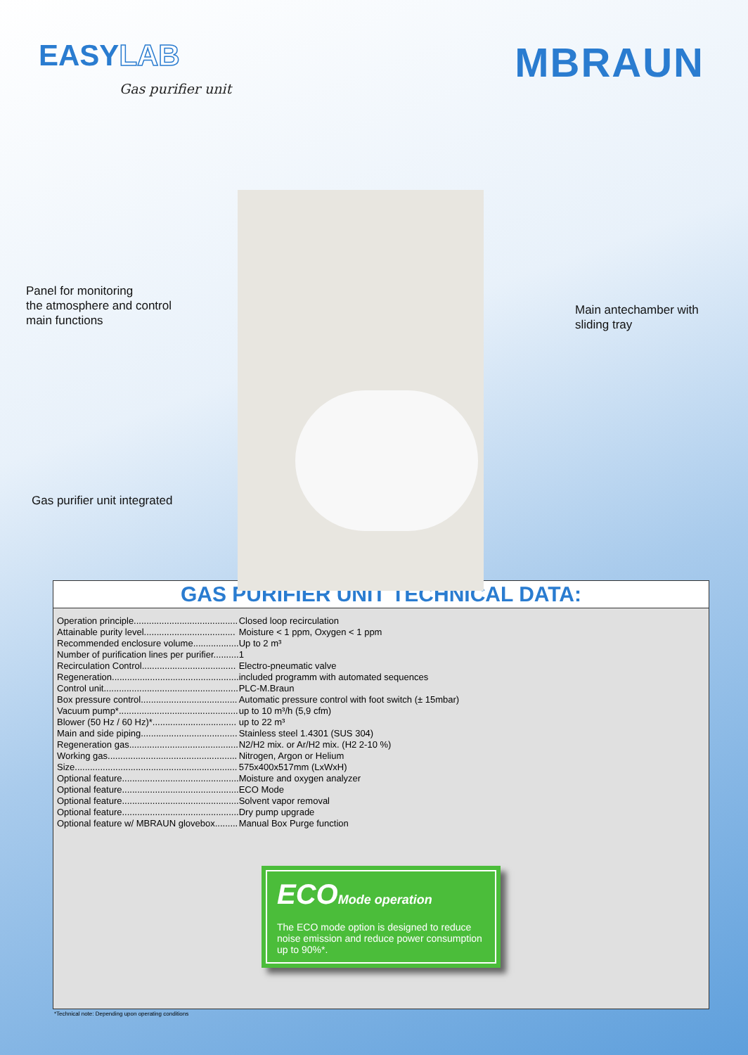EASYLAB
Gas purifier unit
MBRAUN
Panel for monitoring
the atmosphere and control
main functions
Main antechamber with
sliding tray
Gas purifier unit integrated
GAS PURIFIER UNIT TECHNICAL DATA:
| Operation principle......................................... | Closed loop recirculation |
| Attainable purity level.................................... | Moisture < 1 ppm, Oxygen < 1 ppm |
| Recommended enclosure volume.................. | Up to 2 m³ |
| Number of purification lines per purifier.......... | 1 |
| Recirculation Control..................................... | Electro-pneumatic valve |
| Regeneration.................................................. | included programm with automated sequences |
| Control unit..................................................... | PLC-M.Braun |
| Box pressure control...................................... | Automatic pressure control with foot switch (± 15mbar) |
| Vacuum pump*............................................... | up to 10 m³/h (5,9 cfm) |
| Blower (50 Hz / 60 Hz)*................................. | up to 22 m³ |
| Main and side piping...................................... | Stainless steel 1.4301 (SUS 304) |
| Regeneration gas........................................... | N2/H2 mix. or Ar/H2 mix. (H2 2-10 %) |
| Working gas................................................... | Nitrogen, Argon or Helium |
| Size................................................................ | 575x400x517mm (LxWxH) |
| Optional feature.............................................. | Moisture and oxygen analyzer |
| Optional feature.............................................. | ECO Mode |
| Optional feature.............................................. | Solvent vapor removal |
| Optional feature.............................................. | Dry pump upgrade |
| Optional feature w/ MBRAUN glovebox......... | Manual Box Purge function |
ECO Mode operation
The ECO mode option is designed to reduce noise emission and reduce power consumption up to 90%*.
*Technical note: Depending upon operating conditions